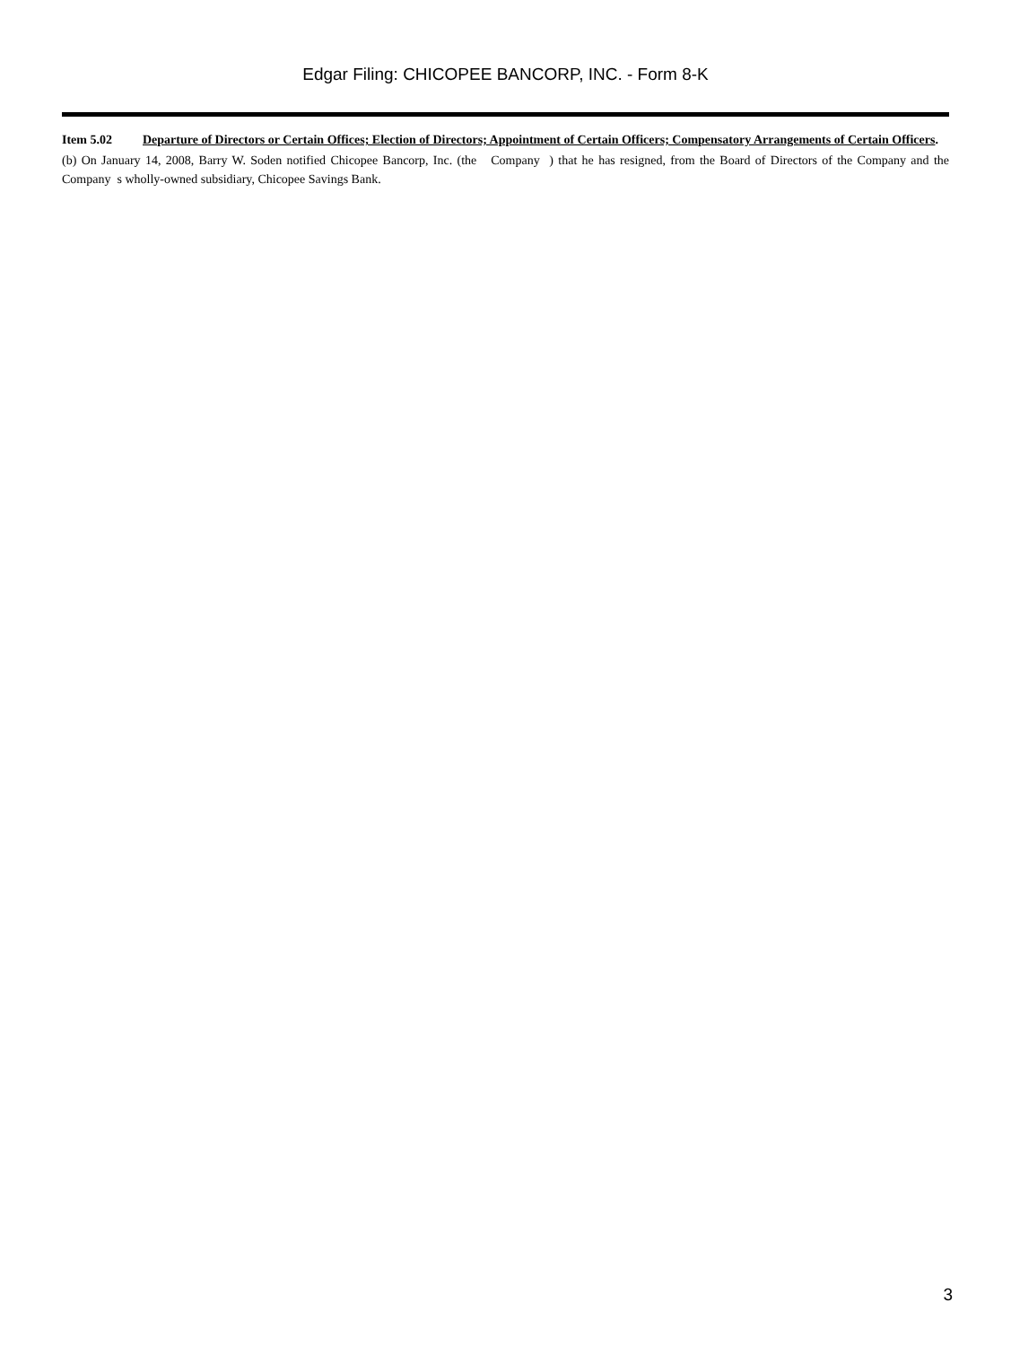Edgar Filing: CHICOPEE BANCORP, INC. - Form 8-K
Item 5.02 Departure of Directors or Certain Offices; Election of Directors; Appointment of Certain Officers; Compensatory Arrangements of Certain Officers.
(b) On January 14, 2008, Barry W. Soden notified Chicopee Bancorp, Inc. (the Company ) that he has resigned, from the Board of Directors of the Company and the Company s wholly-owned subsidiary, Chicopee Savings Bank.
3